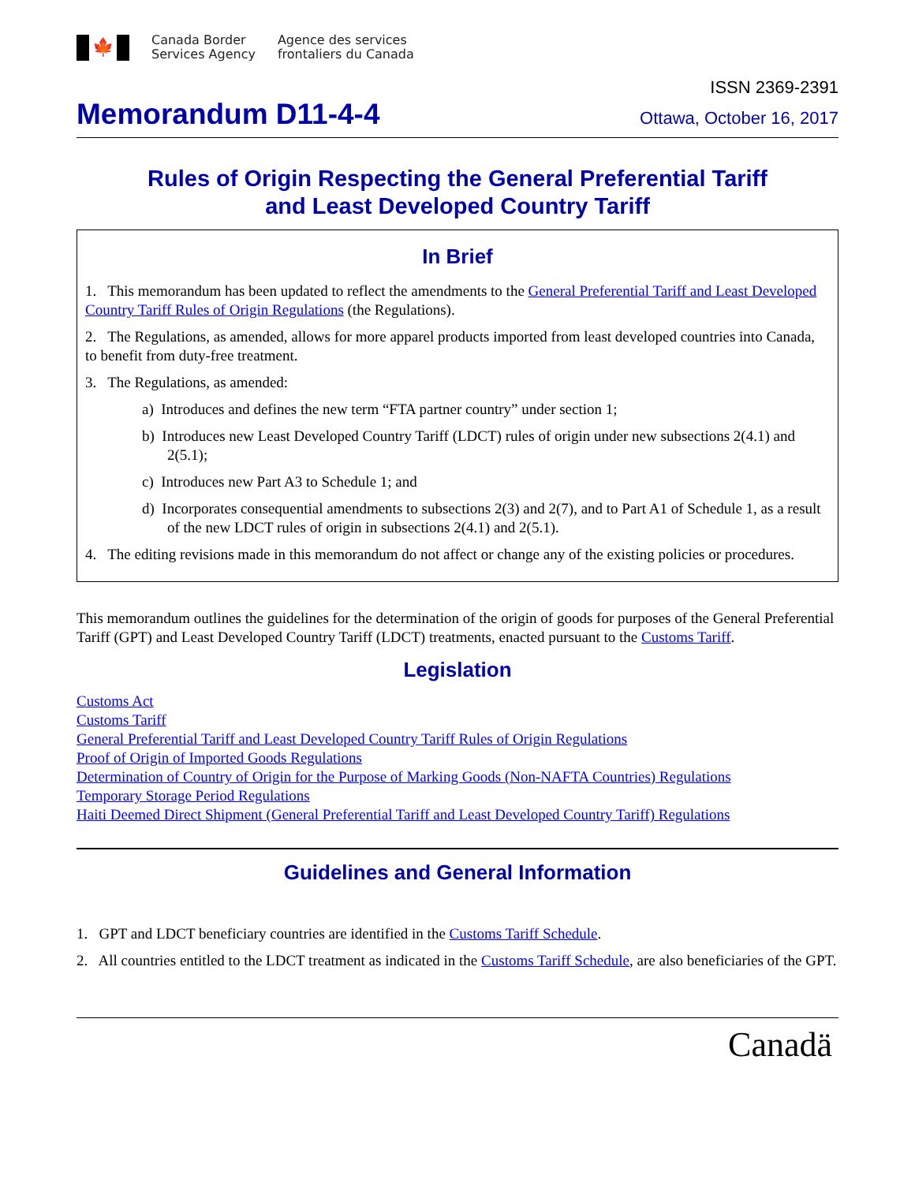🍁
Canada Border
Services Agency
Agence des services
frontaliers du Canada
ISSN 2369-2391
Memorandum D11-4-4
Ottawa, October 16, 2017
Rules of Origin Respecting the General Preferential Tariff
and Least Developed Country Tariff
In Brief
1. This memorandum has been updated to reflect the amendments to the General Preferential Tariff and Least Developed Country Tariff Rules of Origin Regulations (the Regulations).
2. The Regulations, as amended, allows for more apparel products imported from least developed countries into Canada, to benefit from duty-free treatment.
3. The Regulations, as amended:
a) Introduces and defines the new term “FTA partner country” under section 1;
b) Introduces new Least Developed Country Tariff (LDCT) rules of origin under new subsections 2(4.1) and 2(5.1);
c) Introduces new Part A3 to Schedule 1; and
d) Incorporates consequential amendments to subsections 2(3) and 2(7), and to Part A1 of Schedule 1, as a result of the new LDCT rules of origin in subsections 2(4.1) and 2(5.1).
4. The editing revisions made in this memorandum do not affect or change any of the existing policies or procedures.
This memorandum outlines the guidelines for the determination of the origin of goods for purposes of the General Preferential Tariff (GPT) and Least Developed Country Tariff (LDCT) treatments, enacted pursuant to the Customs Tariff.
Legislation
Customs Act
Customs Tariff
General Preferential Tariff and Least Developed Country Tariff Rules of Origin Regulations
Proof of Origin of Imported Goods Regulations
Determination of Country of Origin for the Purpose of Marking Goods (Non-NAFTA Countries) Regulations
Temporary Storage Period Regulations
Haiti Deemed Direct Shipment (General Preferential Tariff and Least Developed Country Tariff) Regulations
Guidelines and General Information
1. GPT and LDCT beneficiary countries are identified in the Customs Tariff Schedule.
2. All countries entitled to the LDCT treatment as indicated in the Customs Tariff Schedule, are also beneficiaries of the GPT.
Canadä